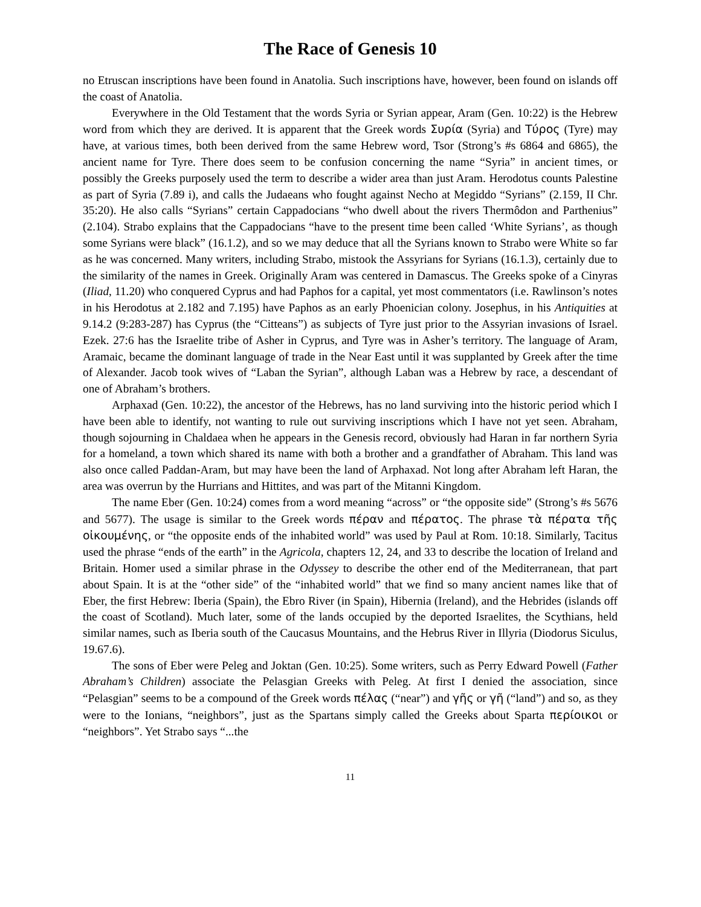The Race of Genesis 10
no Etruscan inscriptions have been found in Anatolia. Such inscriptions have, however, been found on islands off the coast of Anatolia.
Everywhere in the Old Testament that the words Syria or Syrian appear, Aram (Gen. 10:22) is the Hebrew word from which they are derived. It is apparent that the Greek words Συρία (Syria) and Τύρος (Tyre) may have, at various times, both been derived from the same Hebrew word, Tsor (Strong’s #s 6864 and 6865), the ancient name for Tyre. There does seem to be confusion concerning the name “Syria” in ancient times, or possibly the Greeks purposely used the term to describe a wider area than just Aram. Herodotus counts Palestine as part of Syria (7.89 i), and calls the Judaeans who fought against Necho at Megiddo “Syrians” (2.159, II Chr. 35:20). He also calls “Syrians” certain Cappadocians “who dwell about the rivers Thermôdon and Parthenius” (2.104). Strabo explains that the Cappadocians “have to the present time been called ‘White Syrians’, as though some Syrians were black” (16.1.2), and so we may deduce that all the Syrians known to Strabo were White so far as he was concerned. Many writers, including Strabo, mistook the Assyrians for Syrians (16.1.3), certainly due to the similarity of the names in Greek. Originally Aram was centered in Damascus. The Greeks spoke of a Cinyras (Iliad, 11.20) who conquered Cyprus and had Paphos for a capital, yet most commentators (i.e. Rawlinson’s notes in his Herodotus at 2.182 and 7.195) have Paphos as an early Phoenician colony. Josephus, in his Antiquities at 9.14.2 (9:283-287) has Cyprus (the “Citteans”) as subjects of Tyre just prior to the Assyrian invasions of Israel. Ezek. 27:6 has the Israelite tribe of Asher in Cyprus, and Tyre was in Asher’s territory. The language of Aram, Aramaic, became the dominant language of trade in the Near East until it was supplanted by Greek after the time of Alexander. Jacob took wives of “Laban the Syrian”, although Laban was a Hebrew by race, a descendant of one of Abraham’s brothers.
Arphaxad (Gen. 10:22), the ancestor of the Hebrews, has no land surviving into the historic period which I have been able to identify, not wanting to rule out surviving inscriptions which I have not yet seen. Abraham, though sojourning in Chaldaea when he appears in the Genesis record, obviously had Haran in far northern Syria for a homeland, a town which shared its name with both a brother and a grandfather of Abraham. This land was also once called Paddan-Aram, but may have been the land of Arphaxad. Not long after Abraham left Haran, the area was overrun by the Hurrians and Hittites, and was part of the Mitanni Kingdom.
The name Eber (Gen. 10:24) comes from a word meaning “across” or “the opposite side” (Strong’s #s 5676 and 5677). The usage is similar to the Greek words πέραν and πέρατος. The phrase τὰ πέρατα τῆς οἰκουμένης, or “the opposite ends of the inhabited world” was used by Paul at Rom. 10:18. Similarly, Tacitus used the phrase “ends of the earth” in the Agricola, chapters 12, 24, and 33 to describe the location of Ireland and Britain. Homer used a similar phrase in the Odyssey to describe the other end of the Mediterranean, that part about Spain. It is at the “other side” of the “inhabited world” that we find so many ancient names like that of Eber, the first Hebrew: Iberia (Spain), the Ebro River (in Spain), Hibernia (Ireland), and the Hebrides (islands off the coast of Scotland). Much later, some of the lands occupied by the deported Israelites, the Scythians, held similar names, such as Iberia south of the Caucasus Mountains, and the Hebrus River in Illyria (Diodorus Siculus, 19.67.6).
The sons of Eber were Peleg and Joktan (Gen. 10:25). Some writers, such as Perry Edward Powell (Father Abraham’s Children) associate the Pelasgian Greeks with Peleg. At first I denied the association, since “Pelasgian” seems to be a compound of the Greek words πέλας (“near”) and γῆς or γῆ (“land”) and so, as they were to the Ionians, “neighbors”, just as the Spartans simply called the Greeks about Sparta περίοικοι or “neighbors”. Yet Strabo says “...the
11